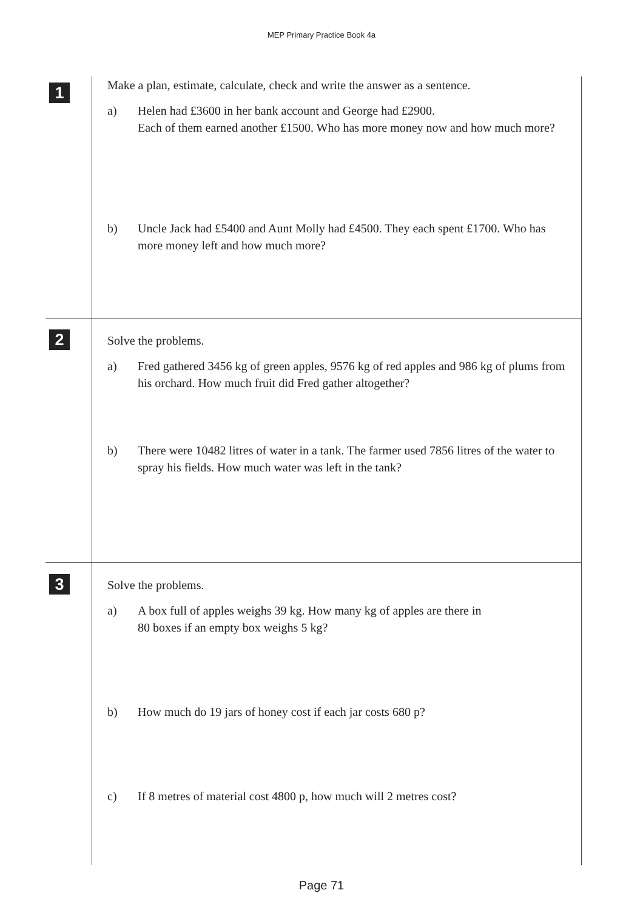MEP Primary Practice Book 4a
1
Make a plan, estimate, calculate, check and write the answer as a sentence.
a) Helen had £3600 in her bank account and George had £2900.
Each of them earned another £1500. Who has more money now and how much more?
b) Uncle Jack had £5400 and Aunt Molly had £4500. They each spent £1700. Who has more money left and how much more?
2
Solve the problems.
a) Fred gathered 3456 kg of green apples, 9576 kg of red apples and 986 kg of plums from his orchard. How much fruit did Fred gather altogether?
b) There were 10482 litres of water in a tank. The farmer used 7856 litres of the water to spray his fields. How much water was left in the tank?
3
Solve the problems.
a) A box full of apples weighs 39 kg. How many kg of apples are there in
80 boxes if an empty box weighs 5 kg?
b) How much do 19 jars of honey cost if each jar costs 680 p?
c) If 8 metres of material cost 4800 p, how much will 2 metres cost?
Page 71